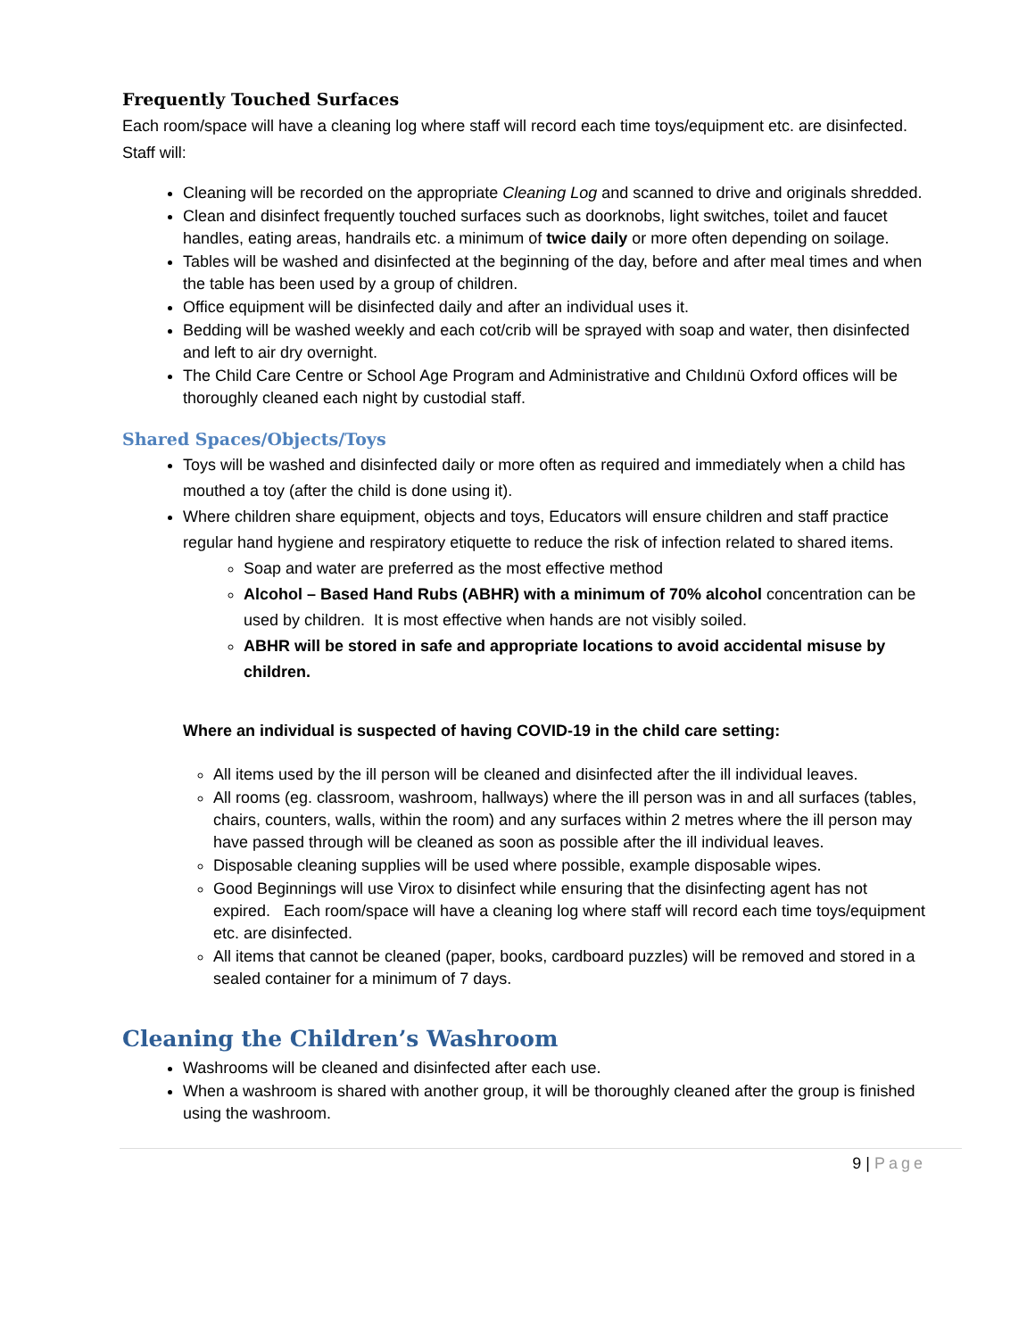Frequently Touched Surfaces
Each room/space will have a cleaning log where staff will record each time toys/equipment etc. are disinfected. Staff will:
Cleaning will be recorded on the appropriate Cleaning Log and scanned to drive and originals shredded.
Clean and disinfect frequently touched surfaces such as doorknobs, light switches, toilet and faucet handles, eating areas, handrails etc. a minimum of twice daily or more often depending on soilage.
Tables will be washed and disinfected at the beginning of the day, before and after meal times and when the table has been used by a group of children.
Office equipment will be disinfected daily and after an individual uses it.
Bedding will be washed weekly and each cot/crib will be sprayed with soap and water, then disinfected and left to air dry overnight.
The Child Care Centre or School Age Program and Administrative and Chıldınü Oxford offices will be thoroughly cleaned each night by custodial staff.
Shared Spaces/Objects/Toys
Toys will be washed and disinfected daily or more often as required and immediately when a child has mouthed a toy (after the child is done using it).
Where children share equipment, objects and toys, Educators will ensure children and staff practice regular hand hygiene and respiratory etiquette to reduce the risk of infection related to shared items.
Soap and water are preferred as the most effective method
Alcohol – Based Hand Rubs (ABHR) with a minimum of 70% alcohol concentration can be used by children. It is most effective when hands are not visibly soiled.
ABHR will be stored in safe and appropriate locations to avoid accidental misuse by children.
Where an individual is suspected of having COVID-19 in the child care setting:
All items used by the ill person will be cleaned and disinfected after the ill individual leaves.
All rooms (eg. classroom, washroom, hallways) where the ill person was in and all surfaces (tables, chairs, counters, walls, within the room) and any surfaces within 2 metres where the ill person may have passed through will be cleaned as soon as possible after the ill individual leaves.
Disposable cleaning supplies will be used where possible, example disposable wipes.
Good Beginnings will use Virox to disinfect while ensuring that the disinfecting agent has not expired. Each room/space will have a cleaning log where staff will record each time toys/equipment etc. are disinfected.
All items that cannot be cleaned (paper, books, cardboard puzzles) will be removed and stored in a sealed container for a minimum of 7 days.
Cleaning the Children’s Washroom
Washrooms will be cleaned and disinfected after each use.
When a washroom is shared with another group, it will be thoroughly cleaned after the group is finished using the washroom.
9 | Page